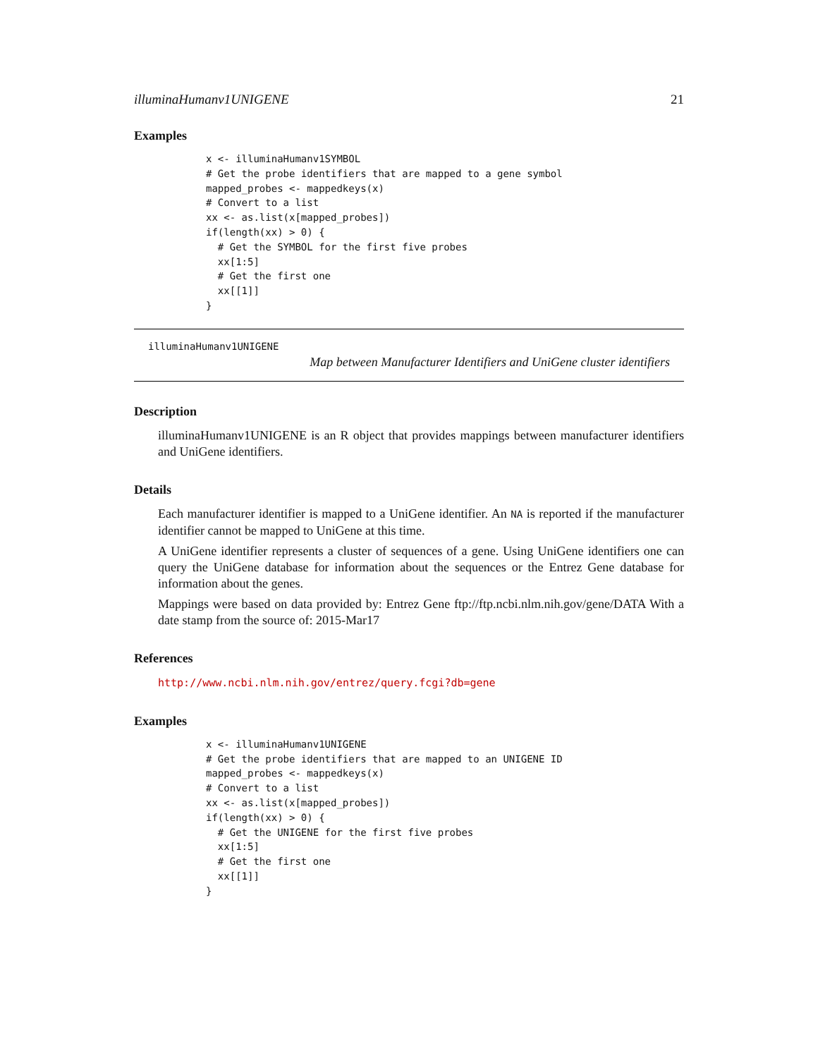illuminaHumanv1UNIGENE 21
Examples
x <- illuminaHumanv1SYMBOL
# Get the probe identifiers that are mapped to a gene symbol
mapped_probes <- mappedkeys(x)
# Convert to a list
xx <- as.list(x[mapped_probes])
if(length(xx) > 0) {
  # Get the SYMBOL for the first five probes
  xx[1:5]
  # Get the first one
  xx[[1]]
}
illuminaHumanv1UNIGENE
Map between Manufacturer Identifiers and UniGene cluster identifiers
Description
illuminaHumanv1UNIGENE is an R object that provides mappings between manufacturer identifiers and UniGene identifiers.
Details
Each manufacturer identifier is mapped to a UniGene identifier. An NA is reported if the manufacturer identifier cannot be mapped to UniGene at this time.
A UniGene identifier represents a cluster of sequences of a gene. Using UniGene identifiers one can query the UniGene database for information about the sequences or the Entrez Gene database for information about the genes.
Mappings were based on data provided by: Entrez Gene ftp://ftp.ncbi.nlm.nih.gov/gene/DATA With a date stamp from the source of: 2015-Mar17
References
http://www.ncbi.nlm.nih.gov/entrez/query.fcgi?db=gene
Examples
x <- illuminaHumanv1UNIGENE
# Get the probe identifiers that are mapped to an UNIGENE ID
mapped_probes <- mappedkeys(x)
# Convert to a list
xx <- as.list(x[mapped_probes])
if(length(xx) > 0) {
  # Get the UNIGENE for the first five probes
  xx[1:5]
  # Get the first one
  xx[[1]]
}